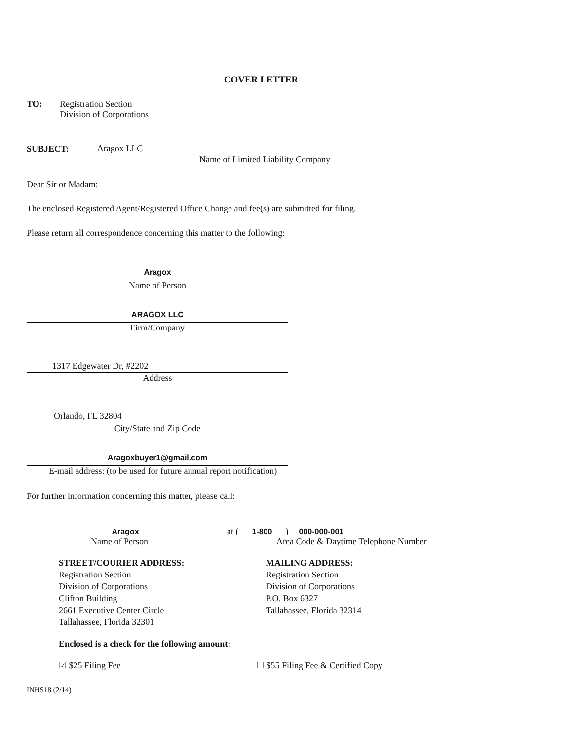COVER LETTER
TO: Registration Section
Division of Corporations
SUBJECT:
Aragox LLC
Name of Limited Liability Company
Dear Sir or Madam:
The enclosed Registered Agent/Registered Office Change and fee(s) are submitted for filing.
Please return all correspondence concerning this matter to the following:
Aragox
Name of Person
ARAGOX LLC
Firm/Company
1317 Edgewater Dr, #2202
Address
Orlando, FL 32804
City/State and Zip Code
Aragoxbuyer1@gmail.com
E-mail address: (to be used for future annual report notification)
For further information concerning this matter, please call:
Aragox
at (1-800) 000-000-001
Name of Person Area Code & Daytime Telephone Number
STREET/COURIER ADDRESS:
Registration Section
Division of Corporations
Clifton Building
2661 Executive Center Circle
Tallahassee, Florida 32301
MAILING ADDRESS:
Registration Section
Division of Corporations
P.O. Box 6327
Tallahassee, Florida 32314
Enclosed is a check for the following amount:
☑ $25 Filing Fee ☐ $55 Filing Fee & Certified Copy
INHS18 (2/14)